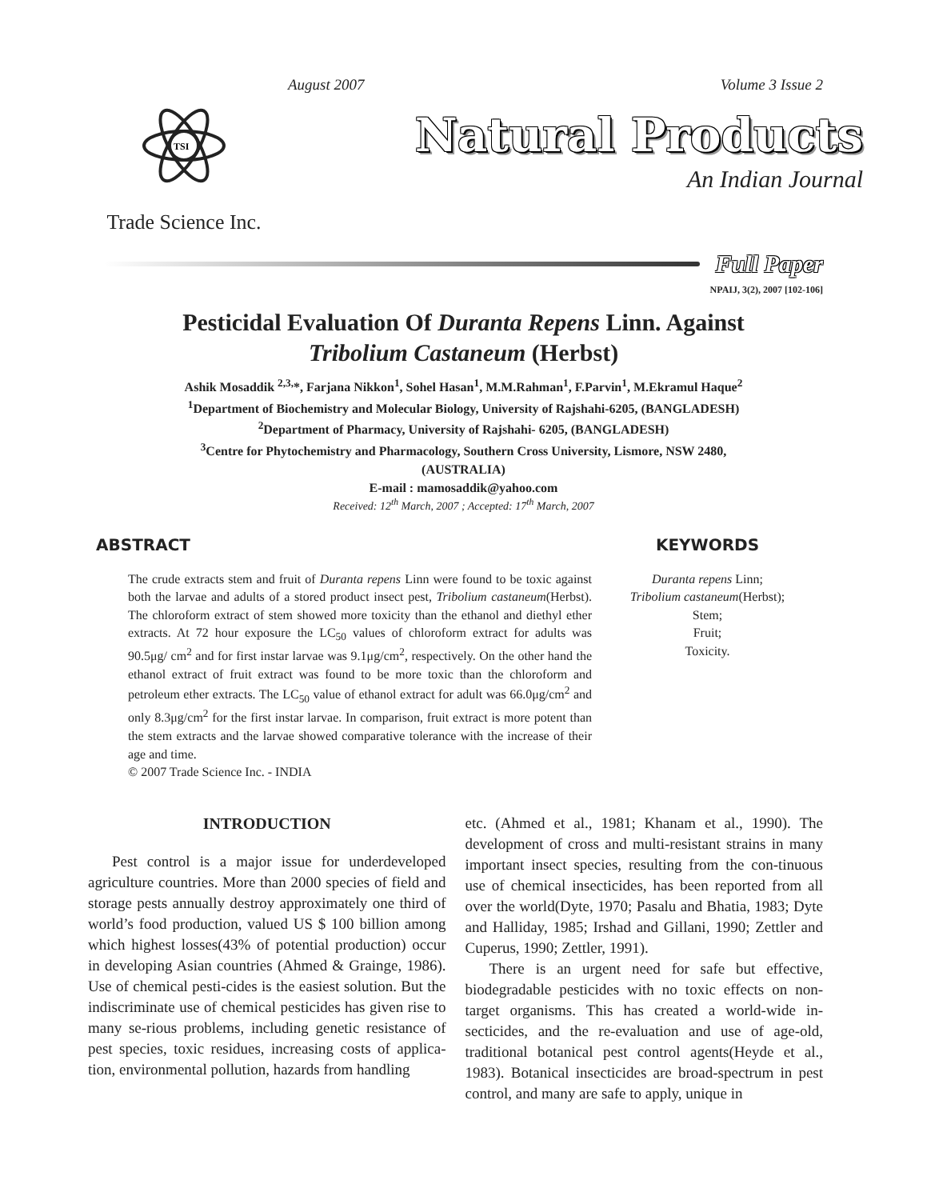August 2007 Volume 3 Issue 2
TSI
Trade Science Inc.
Natural Products
An Indian Journal
Full Paper
NPAIJ, 3(2), 2007 [102-106]
Pesticidal Evaluation Of Duranta Repens Linn. Against
Tribolium Castaneum (Herbst)
Ashik Mosaddik <sup>2,3,</sup>*, Farjana Nikkon<sup>1</sup>, Sohel Hasan<sup>1</sup>, M.M.Rahman<sup>1</sup>, F.Parvin<sup>1</sup>, M.Ekramul Haque<sup>2</sup>
<sup>1</sup> Department of Biochemistry and Molecular Biology, University of Rajshahi-6205, (BANGLADESH)
<sup>2</sup> Department of Pharmacy, University of Rajshahi- 6205, (BANGLADESH)
<sup>3</sup> Centre for Phytochemistry and Pharmacology, Southern Cross University, Lismore, NSW 2480,
(AUSTRALIA)
E-mail : mamosaddik@yahoo.com
Received: 12<sup>th</sup> March, 2007 ; Accepted: 17<sup>th</sup> March, 2007
ABSTRACT
The crude extracts stem and fruit of Duranta repens Linn were found to be toxic against both the larvae and adults of a stored product insect pest, Tribolium castaneum(Herbst). The chloroform extract of stem showed more toxicity than the ethanol and diethyl ether extracts. At 72 hour exposure the LC<sub>50</sub> values of chloroform extract for adults was 90.5μg/ cm<sup>2</sup> and for first instar larvae was 9.1μg/cm<sup>2</sup>, respectively. On the other hand the ethanol extract of fruit extract was found to be more toxic than the chloroform and petroleum ether extracts. The LC<sub>50</sub> value of ethanol extract for adult was 66.0μg/cm<sup>2</sup> and only 8.3μg/cm<sup>2</sup> for the first instar larvae. In comparison, fruit extract is more potent than the stem extracts and the larvae showed comparative tolerance with the increase of their age and time.
© 2007 Trade Science Inc. - INDIA
KEYWORDS
Duranta repens Linn;
Tribolium castaneum(Herbst);
Stem;
Fruit;
Toxicity.
INTRODUCTION
Pest control is a major issue for underdeveloped agriculture countries. More than 2000 species of field and storage pests annually destroy approximately one third of world’s food production, valued US $ 100 billion among which highest losses(43% of potential production) occur in developing Asian countries (Ahmed & Grainge, 1986). Use of chemical pesti-cides is the easiest solution. But the indiscriminate use of chemical pesticides has given rise to many se-rious problems, including genetic resistance of pest species, toxic residues, increasing costs of applica-tion, environmental pollution, hazards from handling
etc. (Ahmed et al., 1981; Khanam et al., 1990). The development of cross and multi-resistant strains in many important insect species, resulting from the con-tinuous use of chemical insecticides, has been reported from all over the world(Dyte, 1970; Pasalu and Bhatia, 1983; Dyte and Halliday, 1985; Irshad and Gillani, 1990; Zettler and Cuperus, 1990; Zettler, 1991).
There is an urgent need for safe but effective, biodegradable pesticides with no toxic effects on non-target organisms. This has created a world-wide in-secticides, and the re-evaluation and use of age-old, traditional botanical pest control agents(Heyde et al., 1983). Botanical insecticides are broad-spectrum in pest control, and many are safe to apply, unique in